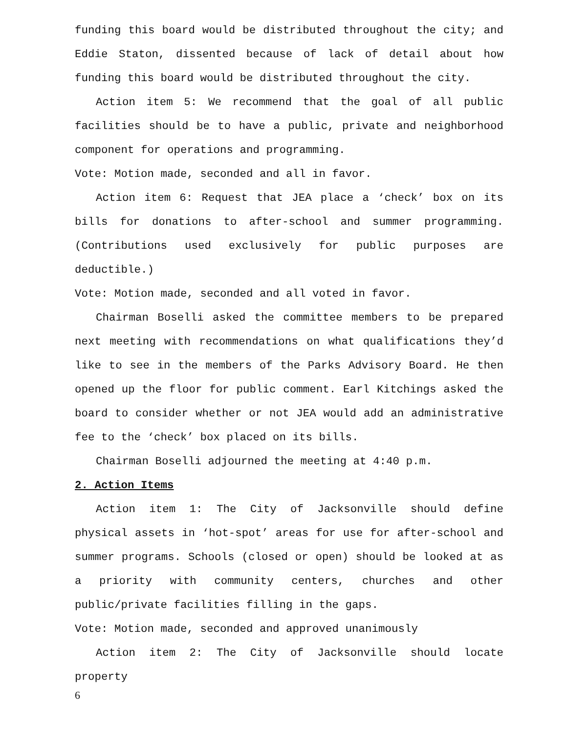funding this board would be distributed throughout the city; and Eddie Staton, dissented because of lack of detail about how funding this board would be distributed throughout the city.
Action item 5: We recommend that the goal of all public facilities should be to have a public, private and neighborhood component for operations and programming.
Vote: Motion made, seconded and all in favor.
Action item 6: Request that JEA place a ‘check’ box on its bills for donations to after-school and summer programming. (Contributions used exclusively for public purposes are deductible.)
Vote: Motion made, seconded and all voted in favor.
Chairman Boselli asked the committee members to be prepared next meeting with recommendations on what qualifications they’d like to see in the members of the Parks Advisory Board. He then opened up the floor for public comment. Earl Kitchings asked the board to consider whether or not JEA would add an administrative fee to the ‘check’ box placed on its bills.
Chairman Boselli adjourned the meeting at 4:40 p.m.
2. Action Items
Action item 1: The City of Jacksonville should define physical assets in ‘hot-spot’ areas for use for after-school and summer programs. Schools (closed or open) should be looked at as a priority with community centers, churches and other public/private facilities filling in the gaps.
Vote: Motion made, seconded and approved unanimously
Action item 2: The City of Jacksonville should locate property
6